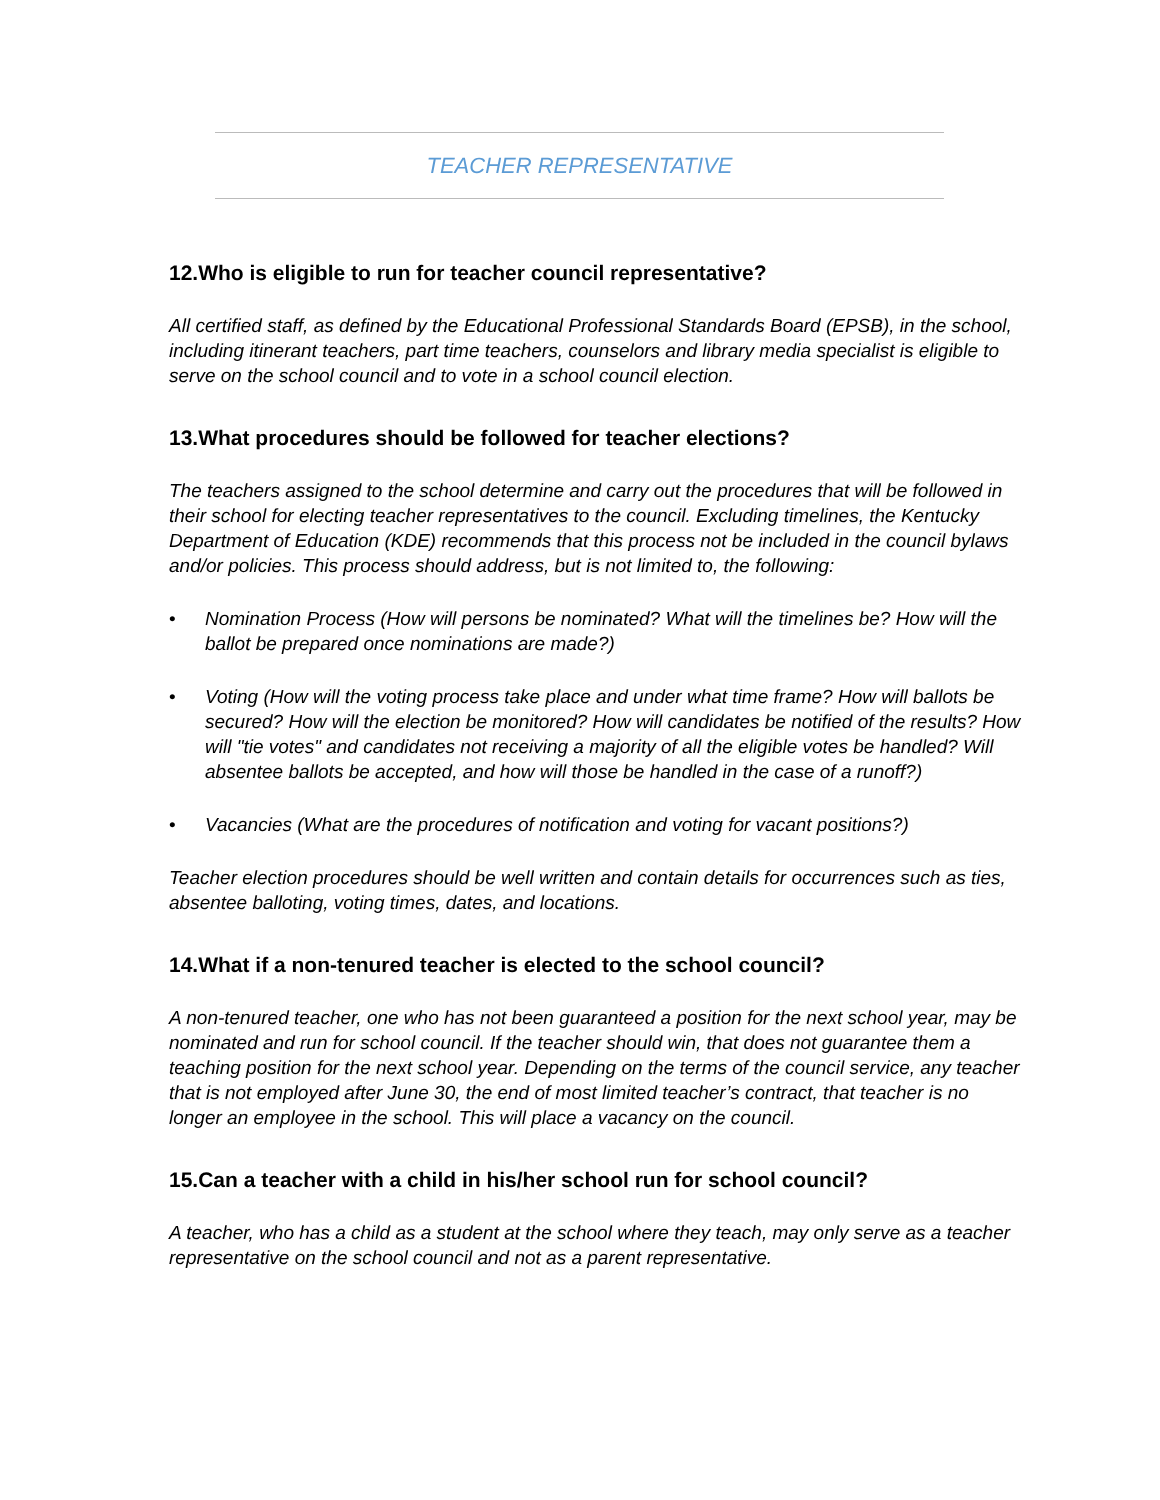TEACHER REPRESENTATIVE
12.Who is eligible to run for teacher council representative?
All certified staff, as defined by the Educational Professional Standards Board (EPSB), in the school, including itinerant teachers, part time teachers, counselors and library media specialist is eligible to serve on the school council and to vote in a school council election.
13.What procedures should be followed for teacher elections?
The teachers assigned to the school determine and carry out the procedures that will be followed in their school for electing teacher representatives to the council. Excluding timelines, the Kentucky Department of Education (KDE) recommends that this process not be included in the council bylaws and/or policies. This process should address, but is not limited to, the following:
• Nomination Process (How will persons be nominated? What will the timelines be? How will the ballot be prepared once nominations are made?)
• Voting (How will the voting process take place and under what time frame? How will ballots be secured? How will the election be monitored? How will candidates be notified of the results? How will "tie votes" and candidates not receiving a majority of all the eligible votes be handled? Will absentee ballots be accepted, and how will those be handled in the case of a runoff?)
• Vacancies (What are the procedures of notification and voting for vacant positions?)
Teacher election procedures should be well written and contain details for occurrences such as ties, absentee balloting, voting times, dates, and locations.
14.What if a non-tenured teacher is elected to the school council?
A non-tenured teacher, one who has not been guaranteed a position for the next school year, may be nominated and run for school council. If the teacher should win, that does not guarantee them a teaching position for the next school year. Depending on the terms of the council service, any teacher that is not employed after June 30, the end of most limited teacher’s contract, that teacher is no longer an employee in the school. This will place a vacancy on the council.
15.Can a teacher with a child in his/her school run for school council?
A teacher, who has a child as a student at the school where they teach, may only serve as a teacher representative on the school council and not as a parent representative.